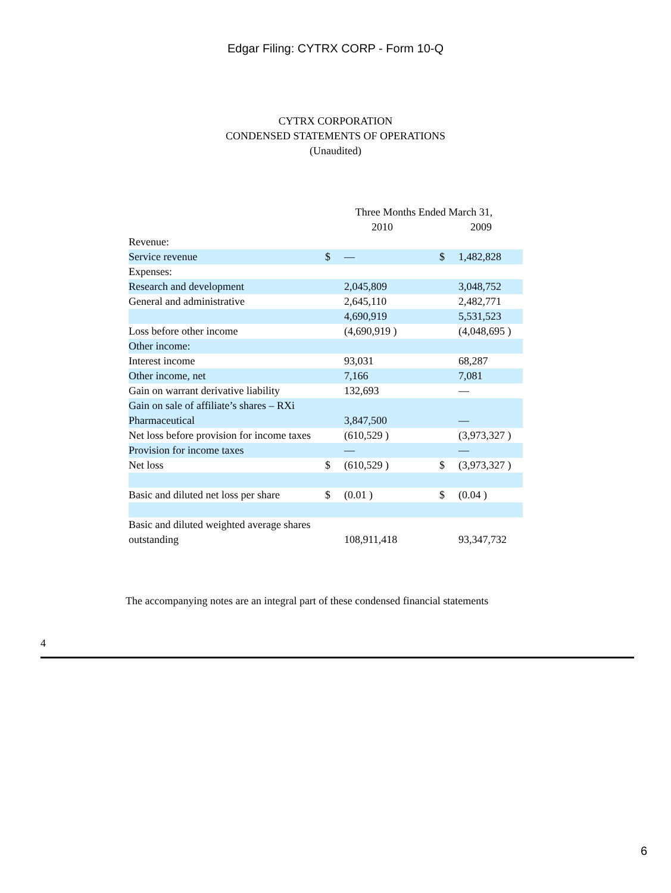Edgar Filing: CYTRX CORP - Form 10-Q
CYTRX CORPORATION
CONDENSED STATEMENTS OF OPERATIONS
(Unaudited)
| | Three Months Ended March 31, | | | | |
| --- | --- | --- | --- | --- | --- |
| | 2010 | | | 2009 | |
| Revenue: | | | | | |
| Service revenue | $ | — | | $ | 1,482,828 |
| Expenses: | | | | | |
| Research and development | | 2,045,809 | | | 3,048,752 |
| General and administrative | | 2,645,110 | | | 2,482,771 |
| | | 4,690,919 | | | 5,531,523 |
| Loss before other income | | (4,690,919 ) | | | (4,048,695 ) |
| Other income: | | | | | |
| Interest income | | 93,031 | | | 68,287 |
| Other income, net | | 7,166 | | | 7,081 |
| Gain on warrant derivative liability | | 132,693 | | | — |
| Gain on sale of affiliate’s shares – RXi Pharmaceutical | | 3,847,500 | | | — |
| Net loss before provision for income taxes | | (610,529 ) | | | (3,973,327 ) |
| Provision for income taxes | | — | | | — |
| Net loss | $ | (610,529 ) | | $ | (3,973,327 ) |
| Basic and diluted net loss per share | $ | (0.01 ) | | $ | (0.04 ) |
| Basic and diluted weighted average shares outstanding | | 108,911,418 | | | 93,347,732 |
The accompanying notes are an integral part of these condensed financial statements
4
6